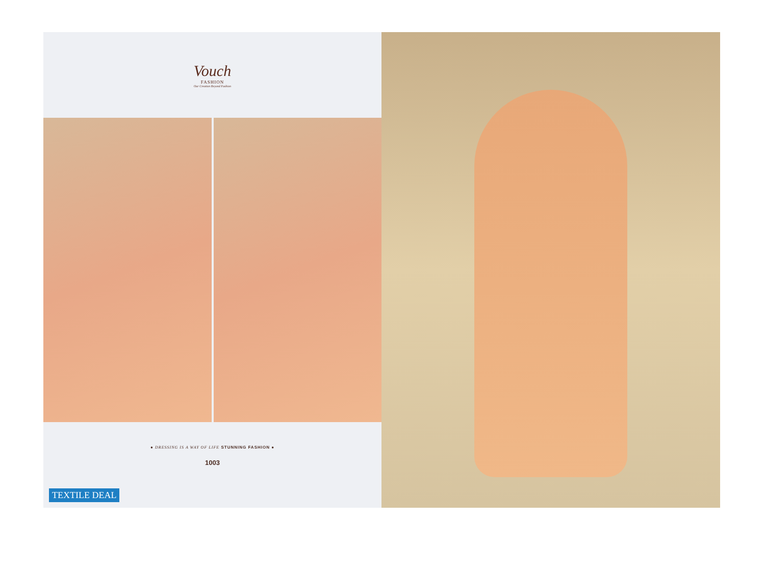Vouch
FASHION
Our Creation Beyond Fashion
● DRESSING IS A WAY OF LIFE STUNNING FASHION ●
1003
TEXTILE DEAL